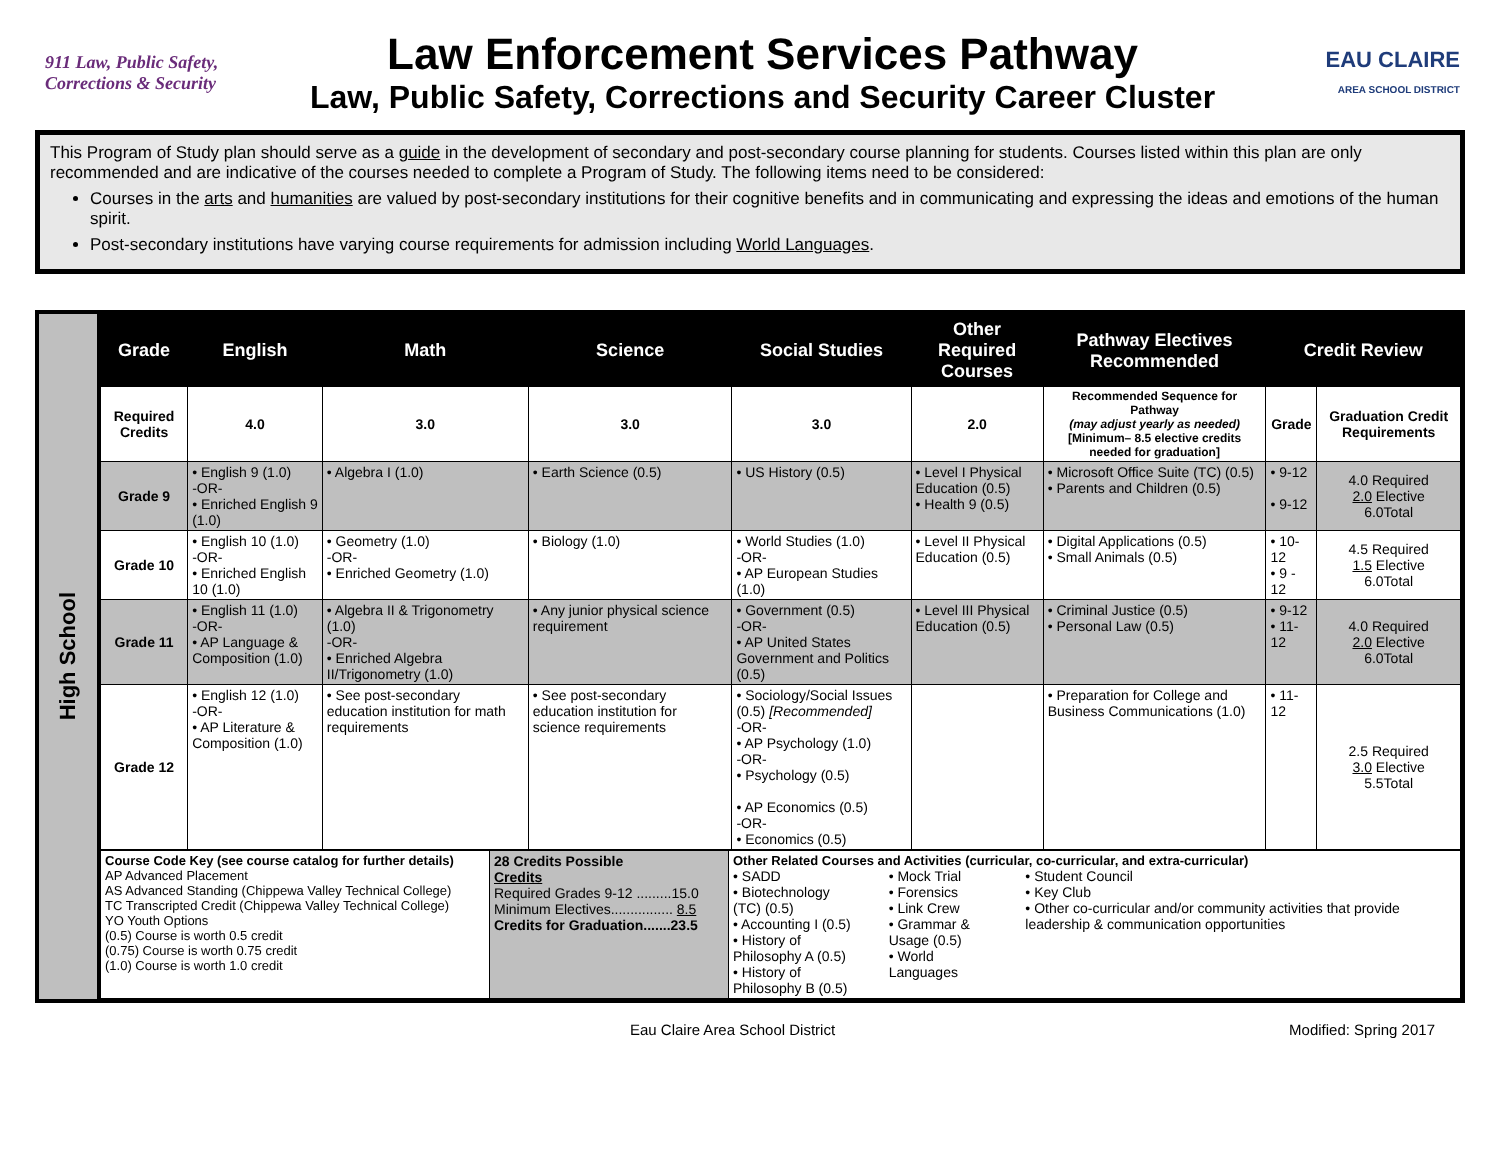911 Law, Public Safety, Corrections & Security
Law Enforcement Services Pathway
Law, Public Safety, Corrections and Security Career Cluster
EAU CLAIRE
AREA SCHOOL DISTRICT
This Program of Study plan should serve as a guide in the development of secondary and post-secondary course planning for students. Courses listed within this plan are only recommended and are indicative of the courses needed to complete a Program of Study. The following items need to be considered:
Courses in the arts and humanities are valued by post-secondary institutions for their cognitive benefits and in communicating and expressing the ideas and emotions of the human spirit.
Post-secondary institutions have varying course requirements for admission including World Languages.
High School
| Grade | English | Math | Science | Social Studies | Other Required Courses | Pathway Electives Recommended | Credit Review | |
| --- | --- | --- | --- | --- | --- | --- | --- | --- |
| Required Credits | 4.0 | 3.0 | 3.0 | 3.0 | 2.0 | Recommended Sequence for Pathway (may adjust yearly as needed) [Minimum– 8.5 elective credits needed for graduation] | Grade | Graduation Credit Requirements |
| Grade 9 | • English 9 (1.0) -OR- • Enriched English 9 (1.0) | • Algebra I (1.0) | • Earth Science (0.5) | • US History (0.5) | • Level I Physical Education (0.5) • Health 9 (0.5) | • Microsoft Office Suite (TC) (0.5) • Parents and Children (0.5) | • 9-12 • 9-12 | 4.0 Required 2.0 Elective 6.0Total |
| Grade 10 | • English 10 (1.0) -OR- • Enriched English 10 (1.0) | • Geometry (1.0) -OR- • Enriched Geometry (1.0) | • Biology (1.0) | • World Studies (1.0) -OR- • AP European Studies (1.0) | • Level II Physical Education (0.5) | • Digital Applications (0.5) • Small Animals (0.5) | • 10-12 • 9 - 12 | 4.5 Required 1.5 Elective 6.0Total |
| Grade 11 | • English 11 (1.0) -OR- • AP Language & Composition (1.0) | • Algebra II & Trigonometry (1.0) -OR- • Enriched Algebra II/Trigonometry (1.0) | • Any junior physical science requirement | • Government (0.5) -OR- • AP United States Government and Politics (0.5) | • Level III Physical Education (0.5) | • Criminal Justice (0.5) • Personal Law (0.5) | • 9-12 • 11-12 | 4.0 Required 2.0 Elective 6.0Total |
| Grade 12 | • English 12 (1.0) -OR- • AP Literature & Composition (1.0) | • See post-secondary education institution for math requirements | • See post-secondary education institution for science requirements | • Sociology/Social Issues (0.5) [Recommended] -OR- • AP Psychology (1.0) -OR- • Psychology (0.5) • AP Economics (0.5) -OR- • Economics (0.5) | | • Preparation for College and Business Communications (1.0) | • 11-12 | 2.5 Required 3.0 Elective 5.5Total |
| Course Code Key (see course catalog for further details) AP Advanced Placement AS Advanced Standing (Chippewa Valley Technical College) TC Transcripted Credit (Chippewa Valley Technical College) YO Youth Options (0.5) Course is worth 0.5 credit (0.75) Course is worth 0.75 credit (1.0) Course is worth 1.0 credit | 28 Credits Possible Credits Required Grades 9-12 .........15.0 Minimum Electives................ 8.5 Credits for Graduation.......23.5 | Other Related Courses and Activities (curricular, co-curricular, and extra-curricular) • SADD • Biotechnology (TC) (0.5) • Accounting I (0.5) • History of Philosophy A (0.5) • History of Philosophy B (0.5) • Mock Trial • Forensics • Link Crew • Grammar & Usage (0.5) • World Languages • Student Council • Key Club • Other co-curricular and/or community activities that provide leadership & communication opportunities |
Eau Claire Area School District Modified: Spring 2017